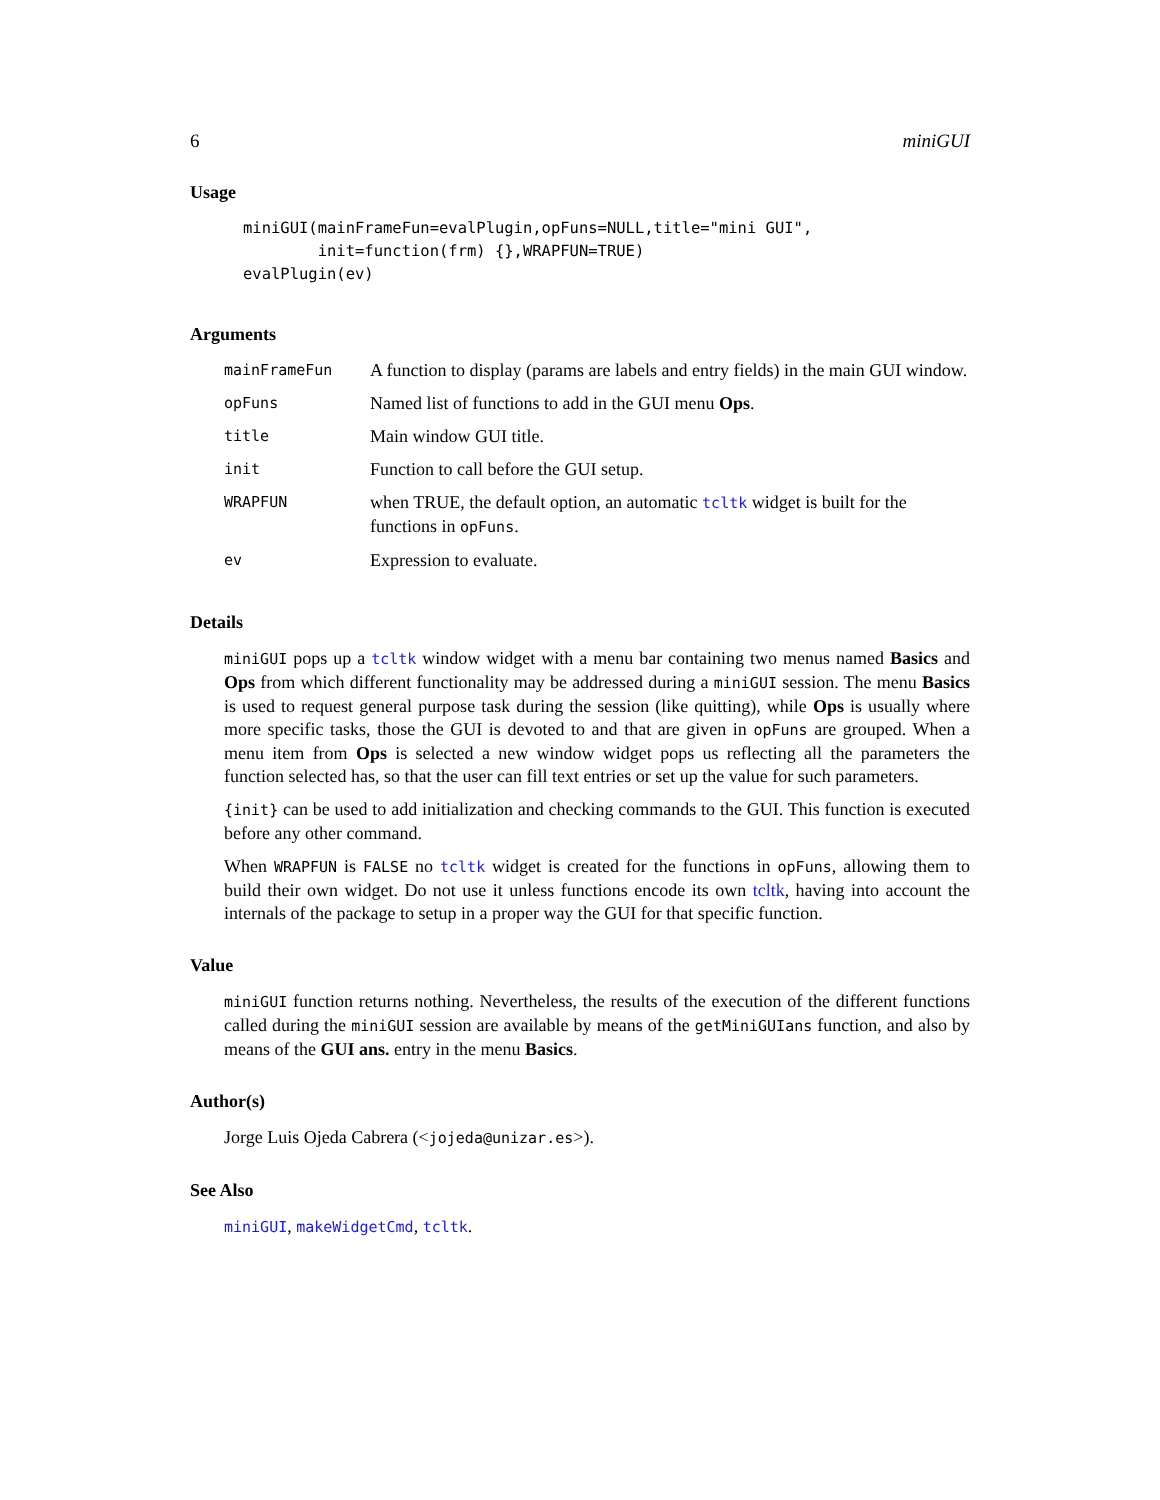6 miniGUI
Usage
miniGUI(mainFrameFun=evalPlugin,opFuns=NULL,title="mini GUI",
        init=function(frm) {},WRAPFUN=TRUE)
evalPlugin(ev)
Arguments
| mainFrameFun | A function to display (params are labels and entry fields) in the main GUI window. |
| opFuns | Named list of functions to add in the GUI menu Ops . |
| title | Main window GUI title. |
| init | Function to call before the GUI setup. |
| WRAPFUN | when TRUE, the default option, an automatic tcltk widget is built for the functions in opFuns . |
| ev | Expression to evaluate. |
Details
miniGUI pops up a tcltk window widget with a menu bar containing two menus named Basics and Ops from which different functionality may be addressed during a miniGUI session. The menu Basics is used to request general purpose task during the session (like quitting), while Ops is usually where more specific tasks, those the GUI is devoted to and that are given in opFuns are grouped. When a menu item from Ops is selected a new window widget pops us reflecting all the parameters the function selected has, so that the user can fill text entries or set up the value for such parameters.
{init} can be used to add initialization and checking commands to the GUI. This function is executed before any other command.
When WRAPFUN is FALSE no tcltk widget is created for the functions in opFuns, allowing them to build their own widget. Do not use it unless functions encode its own tcltk, having into account the internals of the package to setup in a proper way the GUI for that specific function.
Value
miniGUI function returns nothing. Nevertheless, the results of the execution of the different functions called during the miniGUI session are available by means of the getMiniGUIans function, and also by means of the GUI ans. entry in the menu Basics.
Author(s)
Jorge Luis Ojeda Cabrera (<jojeda@unizar.es>).
See Also
miniGUI, makeWidgetCmd, tcltk.